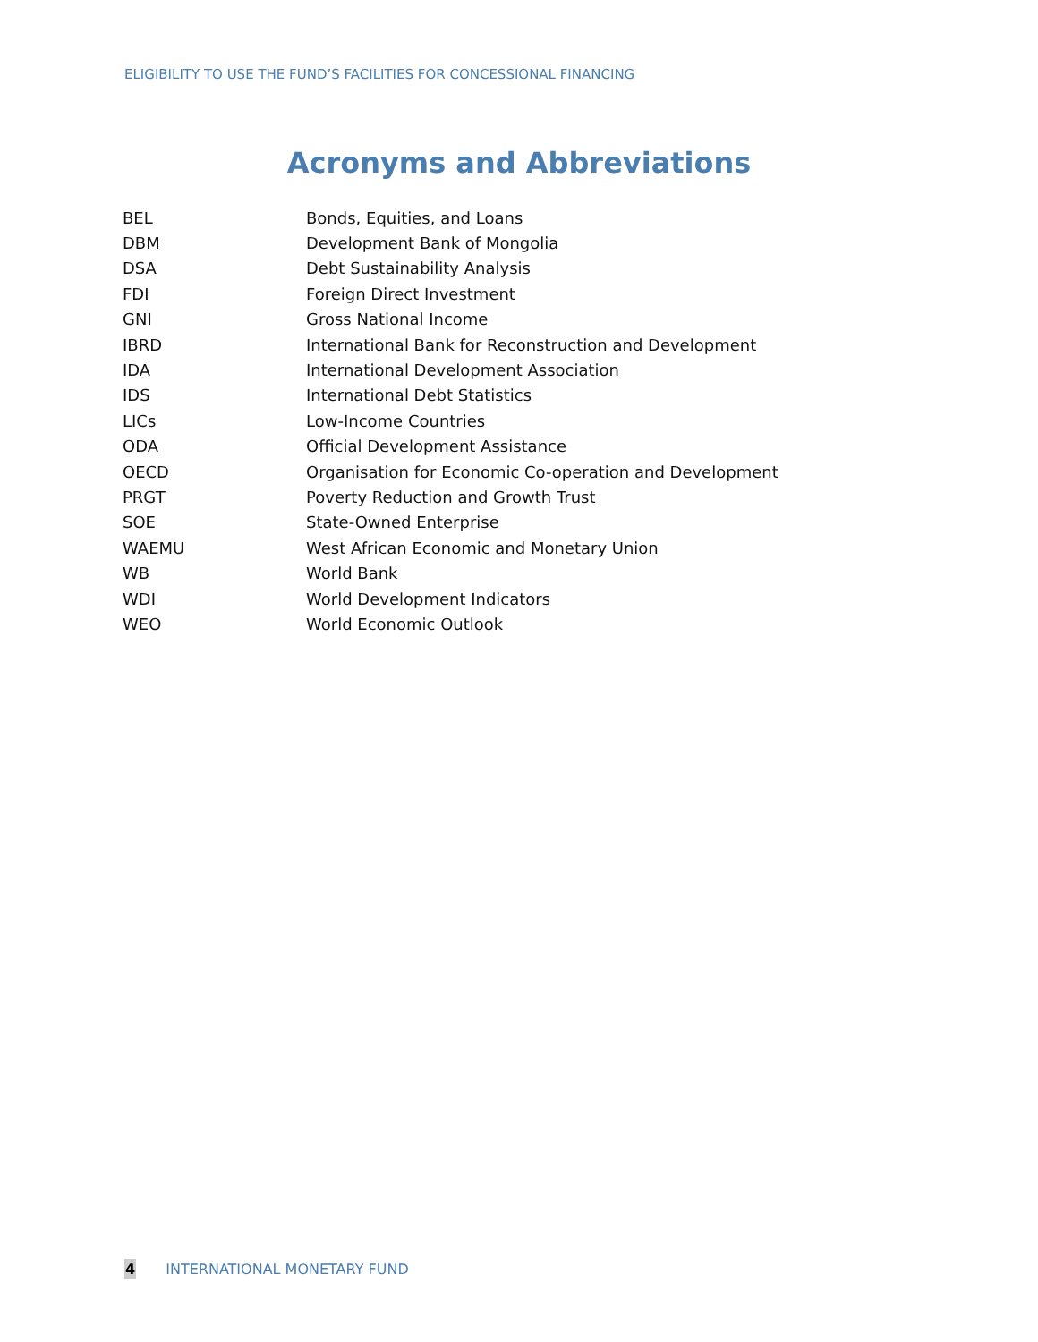ELIGIBILITY TO USE THE FUND’S FACILITIES FOR CONCESSIONAL FINANCING
Acronyms and Abbreviations
| BEL | Bonds, Equities, and Loans |
| DBM | Development Bank of Mongolia |
| DSA | Debt Sustainability Analysis |
| FDI | Foreign Direct Investment |
| GNI | Gross National Income |
| IBRD | International Bank for Reconstruction and Development |
| IDA | International Development Association |
| IDS | International Debt Statistics |
| LICs | Low-Income Countries |
| ODA | Official Development Assistance |
| OECD | Organisation for Economic Co-operation and Development |
| PRGT | Poverty Reduction and Growth Trust |
| SOE | State-Owned Enterprise |
| WAEMU | West African Economic and Monetary Union |
| WB | World Bank |
| WDI | World Development Indicators |
| WEO | World Economic Outlook |
4 INTERNATIONAL MONETARY FUND